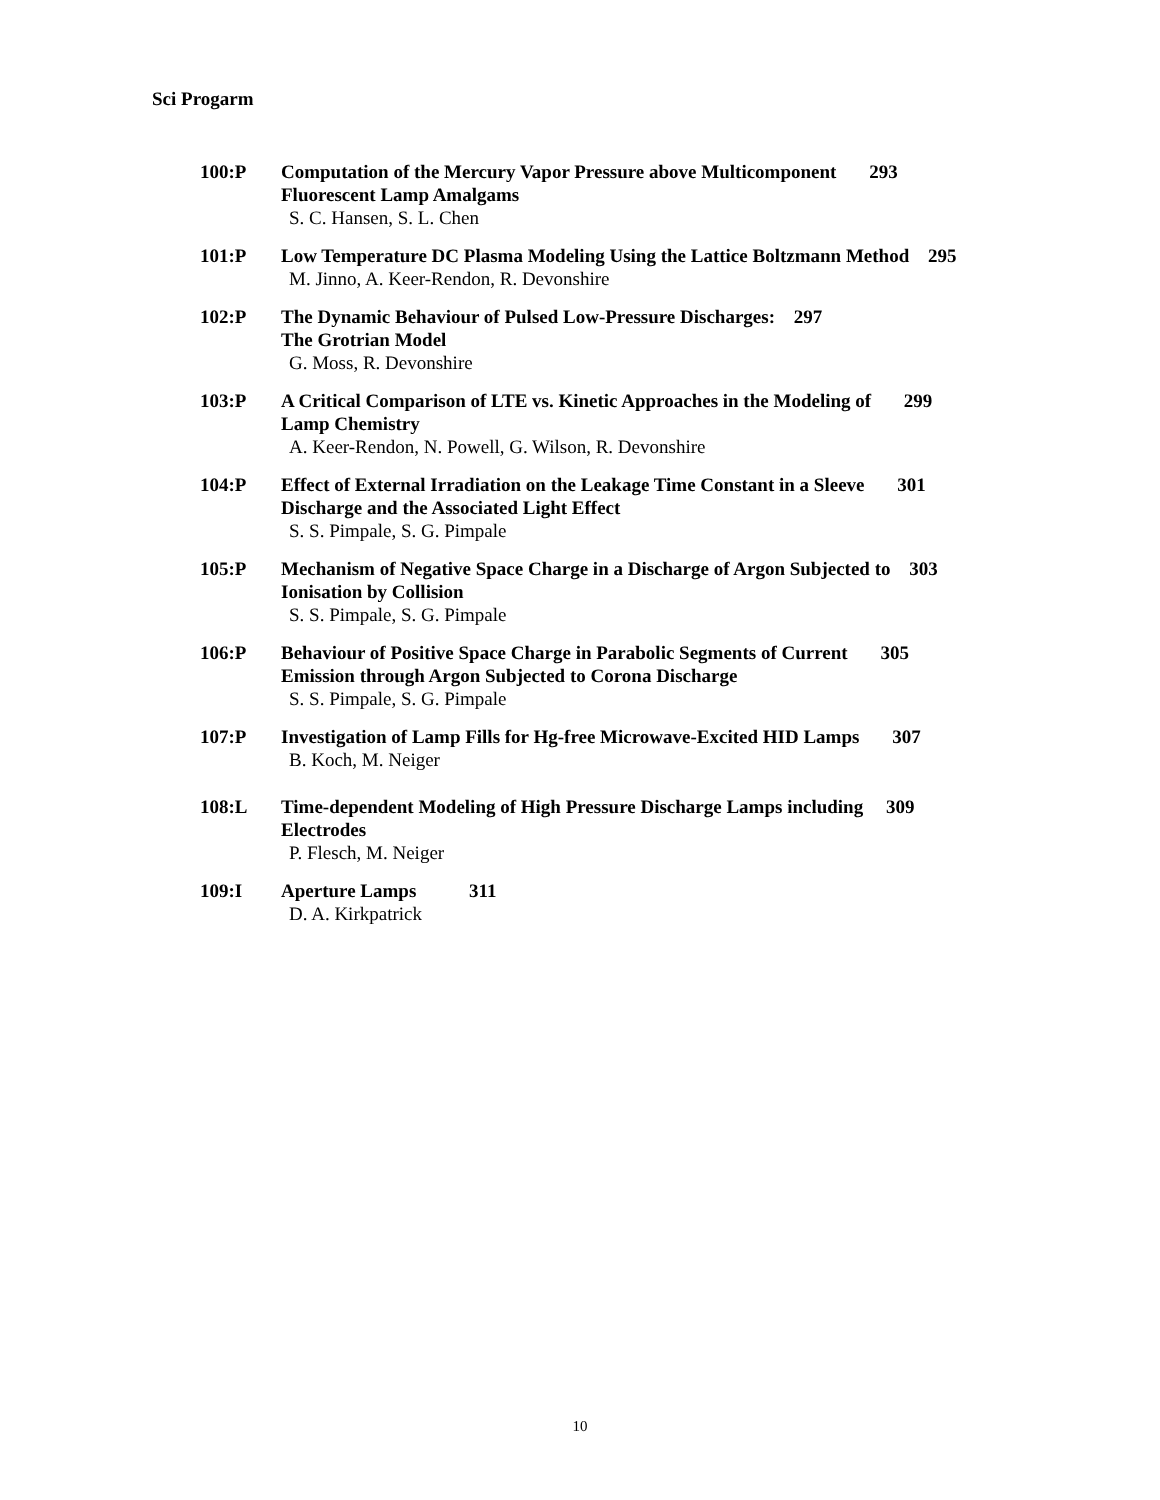Sci Progarm
100:P Computation of the Mercury Vapor Pressure above Multicomponent 293
Fluorescent Lamp Amalgams
S. C. Hansen, S. L. Chen
101:P Low Temperature DC Plasma Modeling Using the Lattice Boltzmann Method 295
M. Jinno, A. Keer-Rendon, R. Devonshire
102:P The Dynamic Behaviour of Pulsed Low-Pressure Discharges: 297
The Grotrian Model
G. Moss, R. Devonshire
103:P A Critical Comparison of LTE vs. Kinetic Approaches in the Modeling of 299
Lamp Chemistry
A. Keer-Rendon, N. Powell, G. Wilson, R. Devonshire
104:P Effect of External Irradiation on the Leakage Time Constant in a Sleeve 301
Discharge and the Associated Light Effect
S. S. Pimpale, S. G. Pimpale
105:P Mechanism of Negative Space Charge in a Discharge of Argon Subjected to 303
Ionisation by Collision
S. S. Pimpale, S. G. Pimpale
106:P Behaviour of Positive Space Charge in Parabolic Segments of Current 305
Emission through Argon Subjected to Corona Discharge
S. S. Pimpale, S. G. Pimpale
107:P Investigation of Lamp Fills for Hg-free Microwave-Excited HID Lamps 307
B. Koch, M. Neiger
108:L Time-dependent Modeling of High Pressure Discharge Lamps including 309
Electrodes
P. Flesch, M. Neiger
109:I Aperture Lamps 311
D. A. Kirkpatrick
10